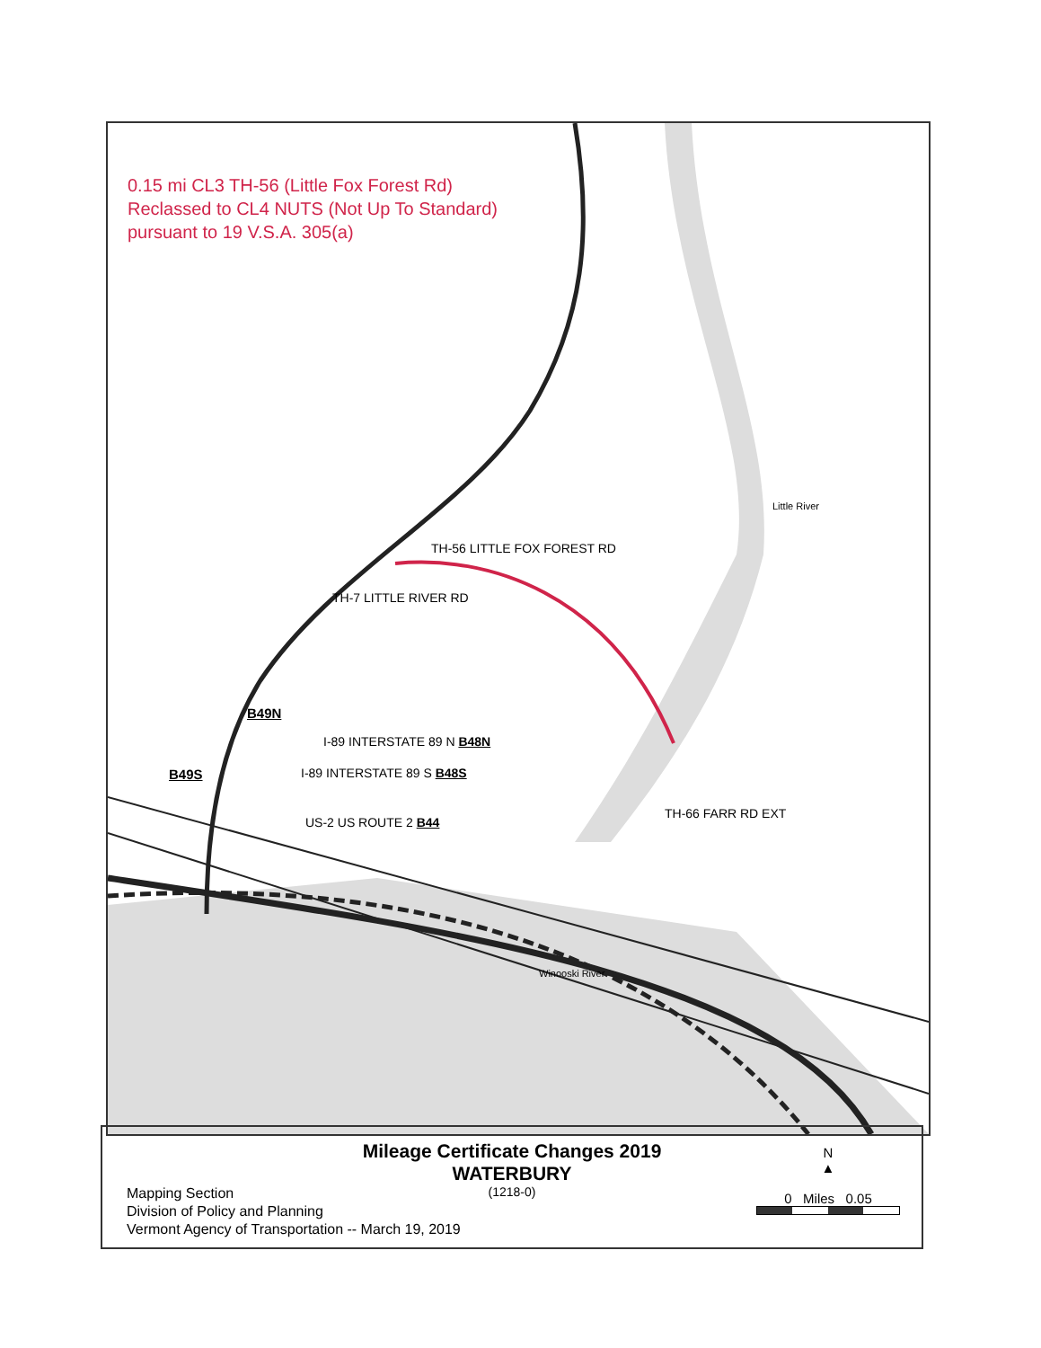0.15 mi CL3 TH-56 (Little Fox Forest Rd)
Reclassed to CL4 NUTS (Not Up To Standard)
pursuant to 19 V.S.A. 305(a)
TH-7 LITTLE RIVER RD
TH-56 LITTLE FOX FOREST RD
Little River
B49N
I-89 INTERSTATE 89 N B48N
B49S I-89 INTERSTATE 89 S B48S
TH-66 FARR RD EXT
US-2 US ROUTE 2 B44
Winooski River
Mileage Certificate Changes 2019
WATERBURY
(1218-0)
Mapping Section
Division of Policy and Planning
Vermont Agency of Transportation -- March 19, 2019
N
▲
0 Miles 0.05